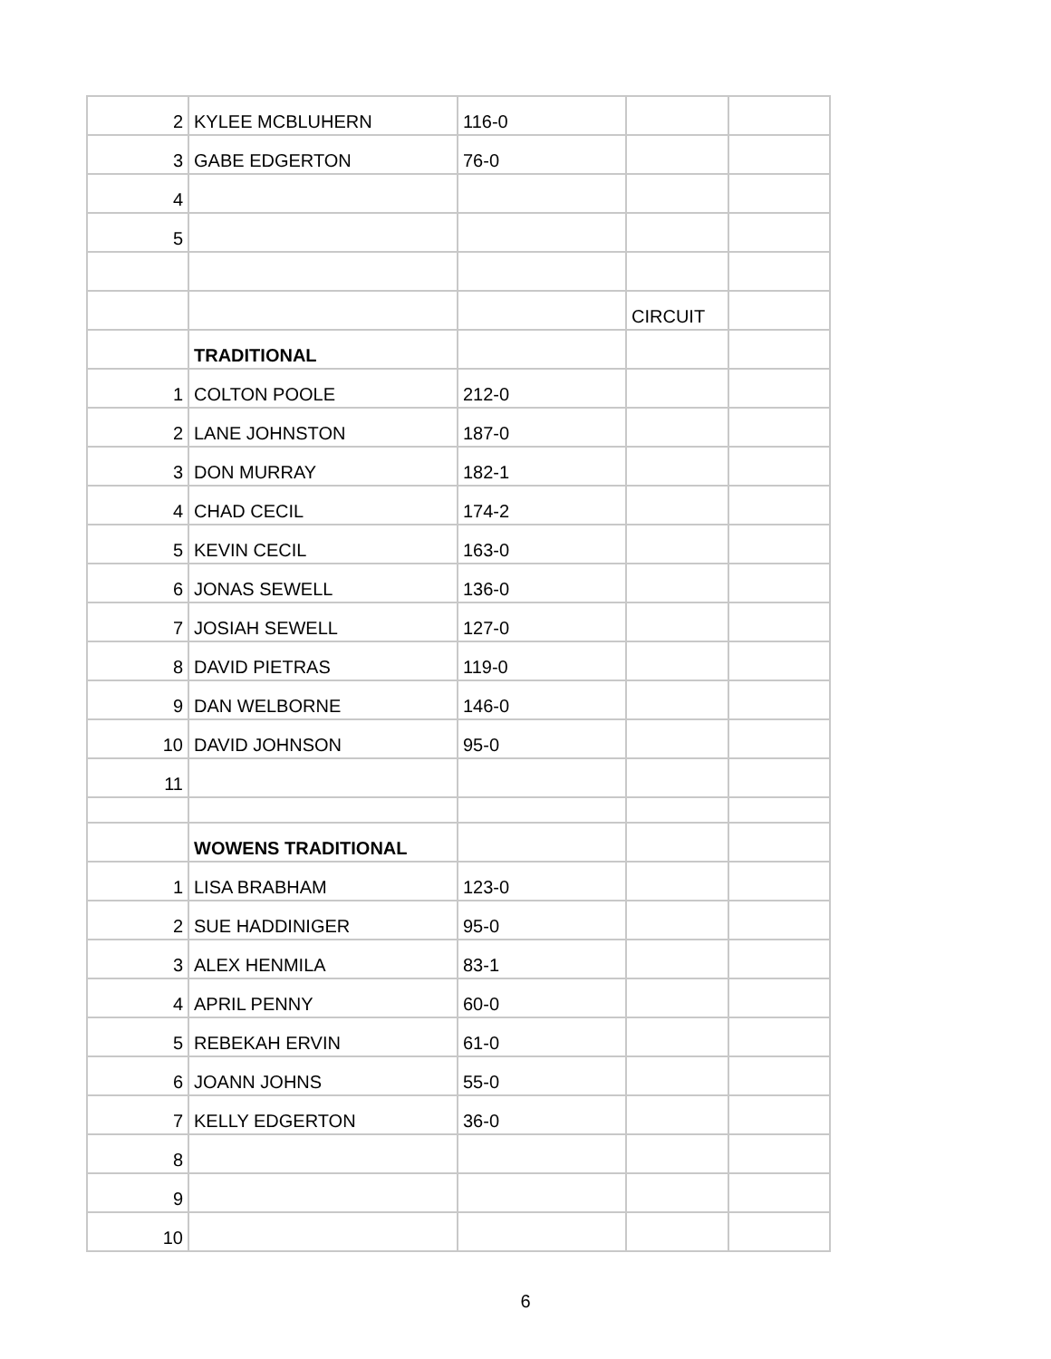| 2 | KYLEE MCBLUHERN | 116-0 | | |
| 3 | GABE EDGERTON | 76-0 | | |
| 4 | | | | |
| 5 | | | | |
| | | | CIRCUIT | |
| | TRADITIONAL | | | |
| 1 | COLTON POOLE | 212-0 | | |
| 2 | LANE JOHNSTON | 187-0 | | |
| 3 | DON MURRAY | 182-1 | | |
| 4 | CHAD CECIL | 174-2 | | |
| 5 | KEVIN CECIL | 163-0 | | |
| 6 | JONAS SEWELL | 136-0 | | |
| 7 | JOSIAH SEWELL | 127-0 | | |
| 8 | DAVID PIETRAS | 119-0 | | |
| 9 | DAN WELBORNE | 146-0 | | |
| 10 | DAVID JOHNSON | 95-0 | | |
| 11 | | | | |
| | WOWENS TRADITIONAL | | | |
| 1 | LISA BRABHAM | 123-0 | | |
| 2 | SUE HADDINIGER | 95-0 | | |
| 3 | ALEX HENMILA | 83-1 | | |
| 4 | APRIL PENNY | 60-0 | | |
| 5 | REBEKAH ERVIN | 61-0 | | |
| 6 | JOANN JOHNS | 55-0 | | |
| 7 | KELLY EDGERTON | 36-0 | | |
| 8 | | | | |
| 9 | | | | |
| 10 | | | | |
6